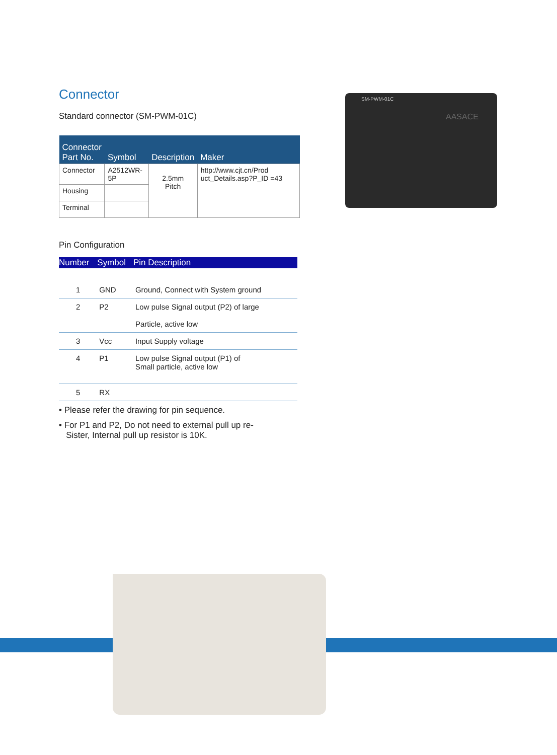Connector
Standard connector (SM-PWM-01C)
| Connector Part No. | Symbol | Description | Maker |
| --- | --- | --- | --- |
| Connector | A2512WR-5P | 2.5mm Pitch | http://www.cjt.cn/Prod uct_Details.asp?P_ID =43 |
| Housing | | | |
| Terminal | | | |
Pin Configuration
| Number | Symbol | Pin Description |
| --- | --- | --- |
| 1 | GND | Ground, Connect with System ground |
| 2 | P2 | Low pulse Signal output (P2) of large Particle, active low |
| 3 | Vcc | Input Supply voltage |
| 4 | P1 | Low pulse Signal output (P1) of Small particle, active low |
| 5 | RX | |
• Please refer the drawing for pin sequence.
• For P1 and P2, Do not need to external pull up re-
Sister, Internal pull up resistor is 10K.
SM-PWM-01C
AASACE